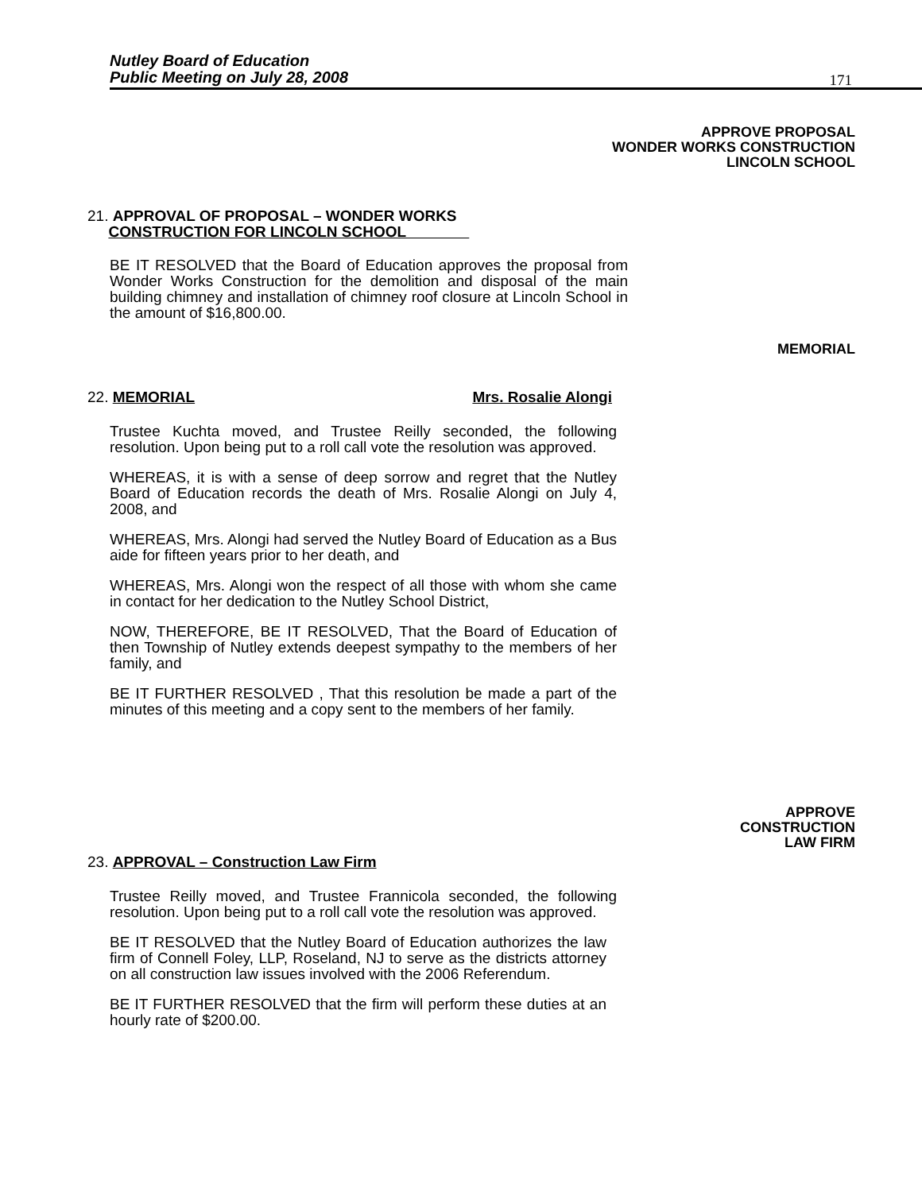Nutley Board of Education
Public Meeting on July 28, 2008
171
APPROVE PROPOSAL
WONDER WORKS CONSTRUCTION
LINCOLN SCHOOL
21. APPROVAL OF PROPOSAL – WONDER WORKS
CONSTRUCTION FOR LINCOLN SCHOOL
BE IT RESOLVED that the Board of Education approves the proposal from Wonder Works Construction for the demolition and disposal of the main building chimney and installation of chimney roof closure at Lincoln School in the amount of $16,800.00.
MEMORIAL
22. MEMORIAL Mrs. Rosalie Alongi
Trustee Kuchta moved, and Trustee Reilly seconded, the following resolution. Upon being put to a roll call vote the resolution was approved.
WHEREAS, it is with a sense of deep sorrow and regret that the Nutley Board of Education records the death of Mrs. Rosalie Alongi on July 4, 2008, and
WHEREAS, Mrs. Alongi had served the Nutley Board of Education as a Bus aide for fifteen years prior to her death, and
WHEREAS, Mrs. Alongi won the respect of all those with whom she came in contact for her dedication to the Nutley School District,
NOW, THEREFORE, BE IT RESOLVED, That the Board of Education of then Township of Nutley extends deepest sympathy to the members of her family, and
BE IT FURTHER RESOLVED , That this resolution be made a part of the minutes of this meeting and a copy sent to the members of her family.
APPROVE
CONSTRUCTION
LAW FIRM
23. APPROVAL – Construction Law Firm
Trustee Reilly moved, and Trustee Frannicola seconded, the following resolution. Upon being put to a roll call vote the resolution was approved.
BE IT RESOLVED that the Nutley Board of Education authorizes the law firm of Connell Foley, LLP, Roseland, NJ to serve as the districts attorney on all construction law issues involved with the 2006 Referendum.
BE IT FURTHER RESOLVED that the firm will perform these duties at an hourly rate of $200.00.